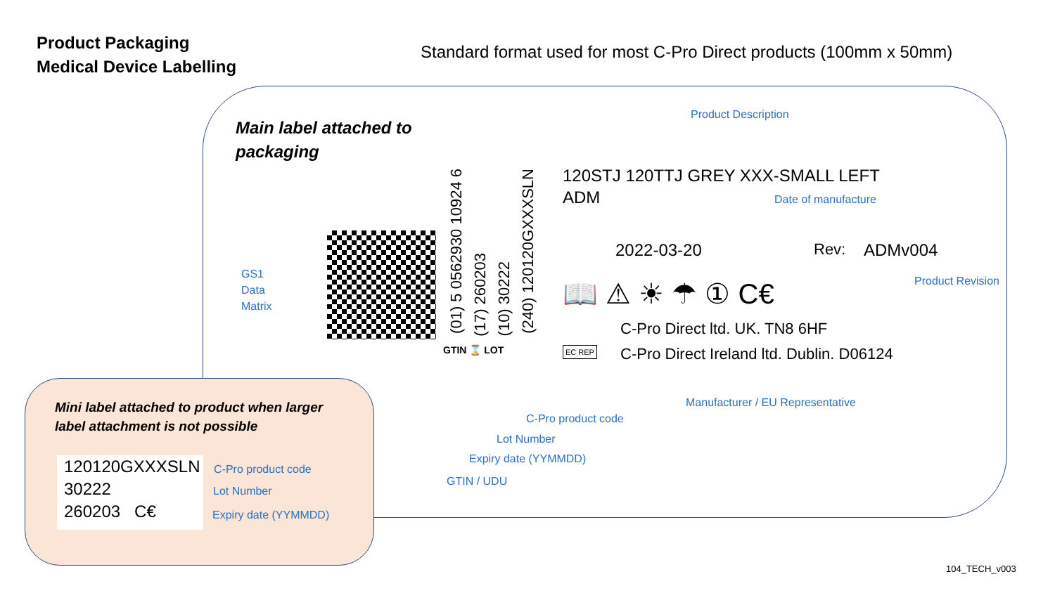Product Packaging
Medical Device Labelling
Standard format used for most C-Pro Direct products (100mm x 50mm)
Main label attached to
packaging
Product Description
120STJ 120TTJ GREY XXX-SMALL LEFT
ADM
Date of manufacture
2022-03-20 Rev: ADMv004
Product Revision
📖 ⚠ ☀ ☂ ① C€
C-Pro Direct ltd. UK. TN8 6HF
EC REP
C-Pro Direct Ireland ltd. Dublin. D06124
Manufacturer / EU Representative
GS1
Data
Matrix
(01) 5 0562930 10924 6
(17) 260203
(10) 30222
(240) 120120GXXXSLN
GTIN ⌛ LOT
C-Pro product code
Lot Number
Expiry date (YYMMDD)
GTIN / UDU
Mini label attached to product when larger
label attachment is not possible
120120GXXXSLN
30222
260203 C€
C-Pro product code
Lot Number
Expiry date (YYMMDD)
104_TECH_v003